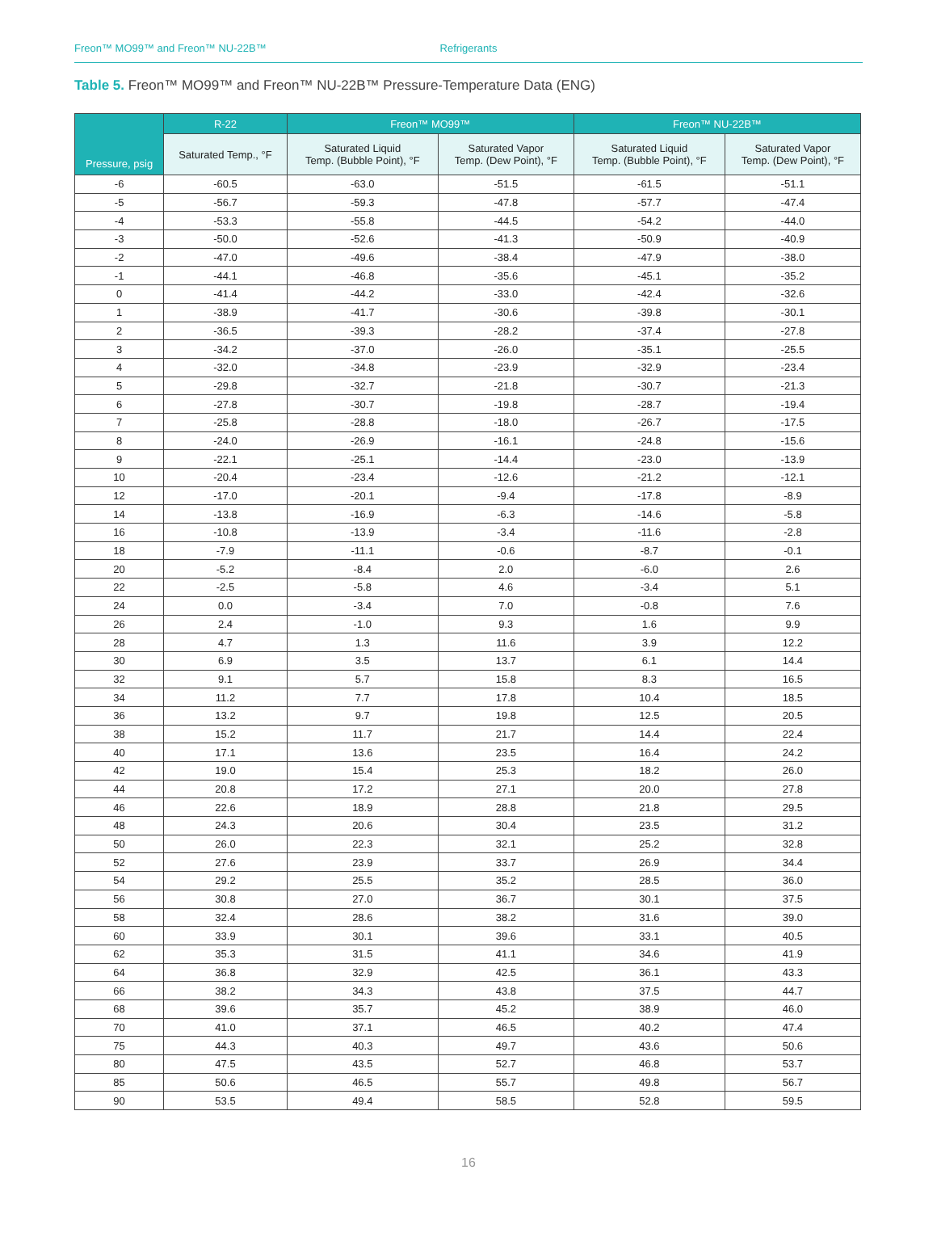Freon™ MO99™ and Freon™ NU-22B™
Refrigerants
Table 5. Freon™ MO99™ and Freon™ NU-22B™ Pressure-Temperature Data (ENG)
| Pressure, psig | R-22 | Freon™ MO99™ | | Freon™ NU-22B™ | |
| --- | --- | --- | --- | --- | --- |
| | Saturated Temp., °F | Saturated Liquid Temp. (Bubble Point), °F | Saturated Vapor Temp. (Dew Point), °F | Saturated Liquid Temp. (Bubble Point), °F | Saturated Vapor Temp. (Dew Point), °F |
| -6 | -60.5 | -63.0 | -51.5 | -61.5 | -51.1 |
| -5 | -56.7 | -59.3 | -47.8 | -57.7 | -47.4 |
| -4 | -53.3 | -55.8 | -44.5 | -54.2 | -44.0 |
| -3 | -50.0 | -52.6 | -41.3 | -50.9 | -40.9 |
| -2 | -47.0 | -49.6 | -38.4 | -47.9 | -38.0 |
| -1 | -44.1 | -46.8 | -35.6 | -45.1 | -35.2 |
| 0 | -41.4 | -44.2 | -33.0 | -42.4 | -32.6 |
| 1 | -38.9 | -41.7 | -30.6 | -39.8 | -30.1 |
| 2 | -36.5 | -39.3 | -28.2 | -37.4 | -27.8 |
| 3 | -34.2 | -37.0 | -26.0 | -35.1 | -25.5 |
| 4 | -32.0 | -34.8 | -23.9 | -32.9 | -23.4 |
| 5 | -29.8 | -32.7 | -21.8 | -30.7 | -21.3 |
| 6 | -27.8 | -30.7 | -19.8 | -28.7 | -19.4 |
| 7 | -25.8 | -28.8 | -18.0 | -26.7 | -17.5 |
| 8 | -24.0 | -26.9 | -16.1 | -24.8 | -15.6 |
| 9 | -22.1 | -25.1 | -14.4 | -23.0 | -13.9 |
| 10 | -20.4 | -23.4 | -12.6 | -21.2 | -12.1 |
| 12 | -17.0 | -20.1 | -9.4 | -17.8 | -8.9 |
| 14 | -13.8 | -16.9 | -6.3 | -14.6 | -5.8 |
| 16 | -10.8 | -13.9 | -3.4 | -11.6 | -2.8 |
| 18 | -7.9 | -11.1 | -0.6 | -8.7 | -0.1 |
| 20 | -5.2 | -8.4 | 2.0 | -6.0 | 2.6 |
| 22 | -2.5 | -5.8 | 4.6 | -3.4 | 5.1 |
| 24 | 0.0 | -3.4 | 7.0 | -0.8 | 7.6 |
| 26 | 2.4 | -1.0 | 9.3 | 1.6 | 9.9 |
| 28 | 4.7 | 1.3 | 11.6 | 3.9 | 12.2 |
| 30 | 6.9 | 3.5 | 13.7 | 6.1 | 14.4 |
| 32 | 9.1 | 5.7 | 15.8 | 8.3 | 16.5 |
| 34 | 11.2 | 7.7 | 17.8 | 10.4 | 18.5 |
| 36 | 13.2 | 9.7 | 19.8 | 12.5 | 20.5 |
| 38 | 15.2 | 11.7 | 21.7 | 14.4 | 22.4 |
| 40 | 17.1 | 13.6 | 23.5 | 16.4 | 24.2 |
| 42 | 19.0 | 15.4 | 25.3 | 18.2 | 26.0 |
| 44 | 20.8 | 17.2 | 27.1 | 20.0 | 27.8 |
| 46 | 22.6 | 18.9 | 28.8 | 21.8 | 29.5 |
| 48 | 24.3 | 20.6 | 30.4 | 23.5 | 31.2 |
| 50 | 26.0 | 22.3 | 32.1 | 25.2 | 32.8 |
| 52 | 27.6 | 23.9 | 33.7 | 26.9 | 34.4 |
| 54 | 29.2 | 25.5 | 35.2 | 28.5 | 36.0 |
| 56 | 30.8 | 27.0 | 36.7 | 30.1 | 37.5 |
| 58 | 32.4 | 28.6 | 38.2 | 31.6 | 39.0 |
| 60 | 33.9 | 30.1 | 39.6 | 33.1 | 40.5 |
| 62 | 35.3 | 31.5 | 41.1 | 34.6 | 41.9 |
| 64 | 36.8 | 32.9 | 42.5 | 36.1 | 43.3 |
| 66 | 38.2 | 34.3 | 43.8 | 37.5 | 44.7 |
| 68 | 39.6 | 35.7 | 45.2 | 38.9 | 46.0 |
| 70 | 41.0 | 37.1 | 46.5 | 40.2 | 47.4 |
| 75 | 44.3 | 40.3 | 49.7 | 43.6 | 50.6 |
| 80 | 47.5 | 43.5 | 52.7 | 46.8 | 53.7 |
| 85 | 50.6 | 46.5 | 55.7 | 49.8 | 56.7 |
| 90 | 53.5 | 49.4 | 58.5 | 52.8 | 59.5 |
16